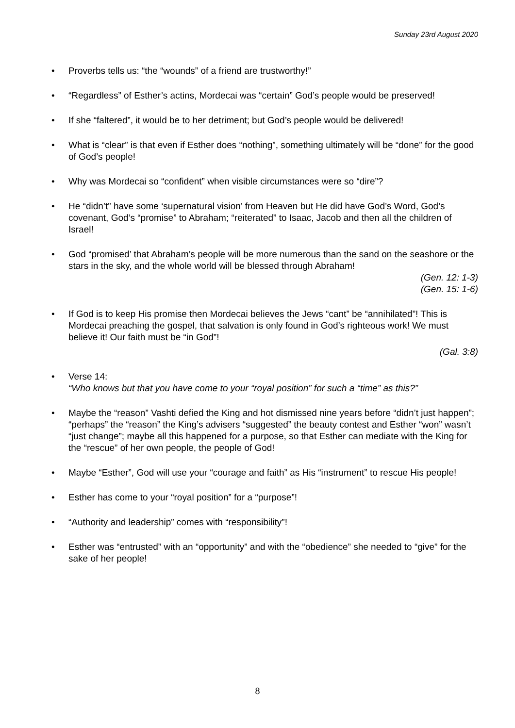Sunday 23rd August 2020
• Proverbs tells us: “the “wounds” of a friend are trustworthy!”
• “Regardless” of Esther’s actins, Mordecai was “certain” God’s people would be preserved!
• If she “faltered”, it would be to her detriment; but God’s people would be delivered!
• What is “clear” is that even if Esther does “nothing”, something ultimately will be “done” for the good of God’s people!
• Why was Mordecai so “confident” when visible circumstances were so “dire”?
• He “didn’t” have some ‘supernatural vision’ from Heaven but He did have God’s Word, God’s covenant, God’s “promise” to Abraham; “reiterated” to Isaac, Jacob and then all the children of Israel!
• God “promised’ that Abraham’s people will be more numerous than the sand on the seashore or the stars in the sky, and the whole world will be blessed through Abraham!
(Gen. 12: 1-3)
(Gen. 15: 1-6)
• If God is to keep His promise then Mordecai believes the Jews “cant” be “annihilated”! This is Mordecai preaching the gospel, that salvation is only found in God’s righteous work! We must believe it! Our faith must be “in God”!
(Gal. 3:8)
• Verse 14:
“Who knows but that you have come to your “royal position” for such a “time” as this?”
• Maybe the “reason” Vashti defied the King and hot dismissed nine years before “didn’t just happen”; “perhaps” the “reason” the King’s advisers “suggested” the beauty contest and Esther “won” wasn’t “just change”; maybe all this happened for a purpose, so that Esther can mediate with the King for the “rescue” of her own people, the people of God!
• Maybe “Esther”, God will use your “courage and faith” as His “instrument” to rescue His people!
• Esther has come to your “royal position” for a “purpose”!
• “Authority and leadership” comes with “responsibility”!
• Esther was “entrusted” with an “opportunity” and with the “obedience” she needed to “give” for the sake of her people!
8